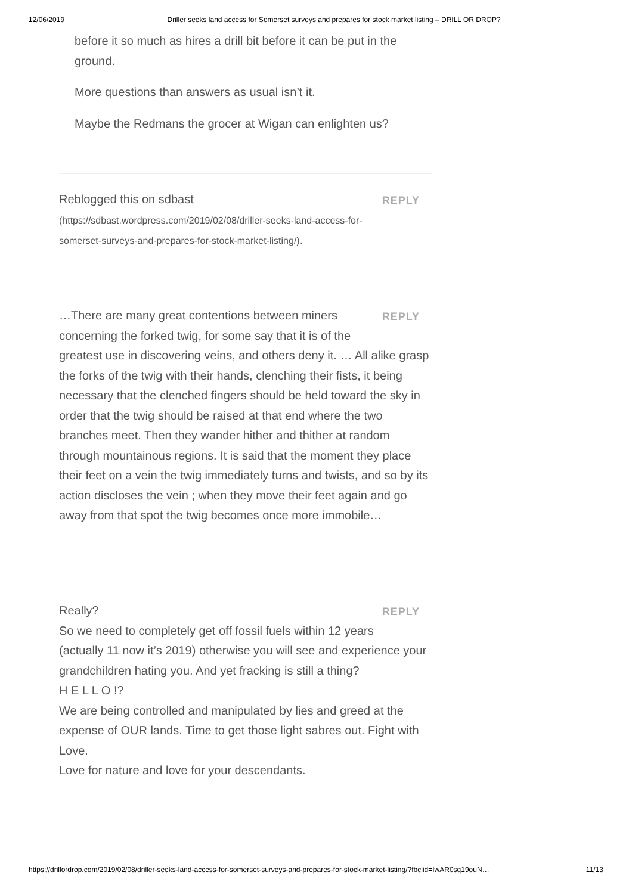12/06/2019 Driller seeks land access for Somerset surveys and prepares for stock market listing – DRILL OR DROP?
before it so much as hires a drill bit before it can be put in the ground.
More questions than answers as usual isn’t it.
Maybe the Redmans the grocer at Wigan can enlighten us?
REPLY
Reblogged this on sdbast (https://sdbast.wordpress.com/2019/02/08/driller-seeks-land-access-for-somerset-surveys-and-prepares-for-stock-market-listing/).
REPLY
…There are many great contentions between miners concerning the forked twig, for some say that it is of the greatest use in discovering veins, and others deny it. … All alike grasp the forks of the twig with their hands, clenching their fists, it being necessary that the clenched fingers should be held toward the sky in order that the twig should be raised at that end where the two branches meet. Then they wander hither and thither at random through mountainous regions. It is said that the moment they place their feet on a vein the twig immediately turns and twists, and so by its action discloses the vein ; when they move their feet again and go away from that spot the twig becomes once more immobile…
REPLY
Really?
So we need to completely get off fossil fuels within 12 years (actually 11 now it’s 2019) otherwise you will see and experience your grandchildren hating you. And yet fracking is still a thing?
H E L L O !?
We are being controlled and manipulated by lies and greed at the expense of OUR lands. Time to get those light sabres out. Fight with Love.
Love for nature and love for your descendants.
https://drillordrop.com/2019/02/08/driller-seeks-land-access-for-somerset-surveys-and-prepares-for-stock-market-listing/?fbclid=IwAR0sq19ouN… 11/13